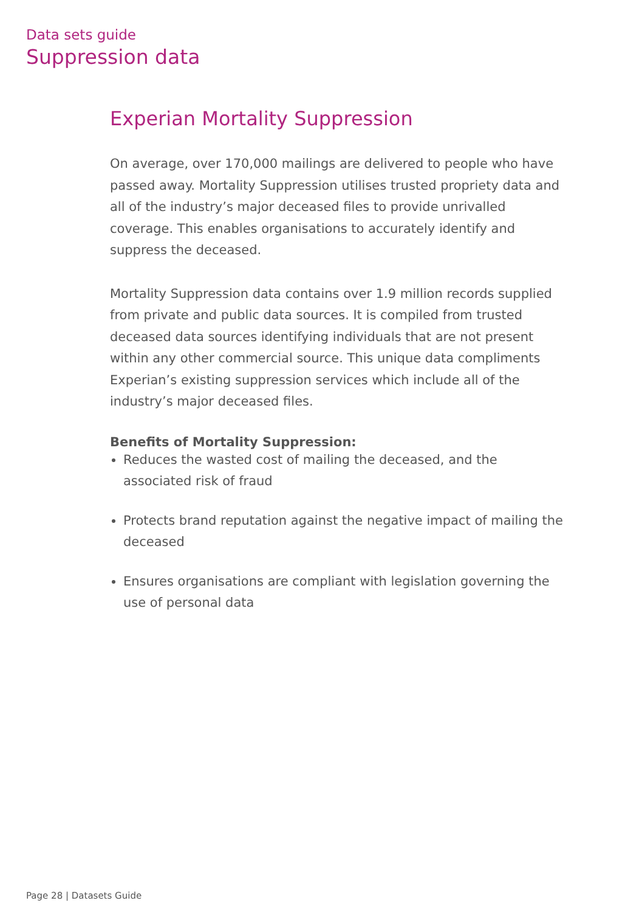Data sets guide
Suppression data
Experian Mortality Suppression
On average, over 170,000 mailings are delivered to people who have passed away. Mortality Suppression utilises trusted propriety data and all of the industry’s major deceased files to provide unrivalled coverage. This enables organisations to accurately identify and suppress the deceased.
Mortality Suppression data contains over 1.9 million records supplied from private and public data sources. It is compiled from trusted deceased data sources identifying individuals that are not present within any other commercial source. This unique data compliments Experian’s existing suppression services which include all of the industry’s major deceased files.
Benefits of Mortality Suppression:
Reduces the wasted cost of mailing the deceased, and the associated risk of fraud
Protects brand reputation against the negative impact of mailing the deceased
Ensures organisations are compliant with legislation governing the use of personal data
Page 28 | Datasets Guide